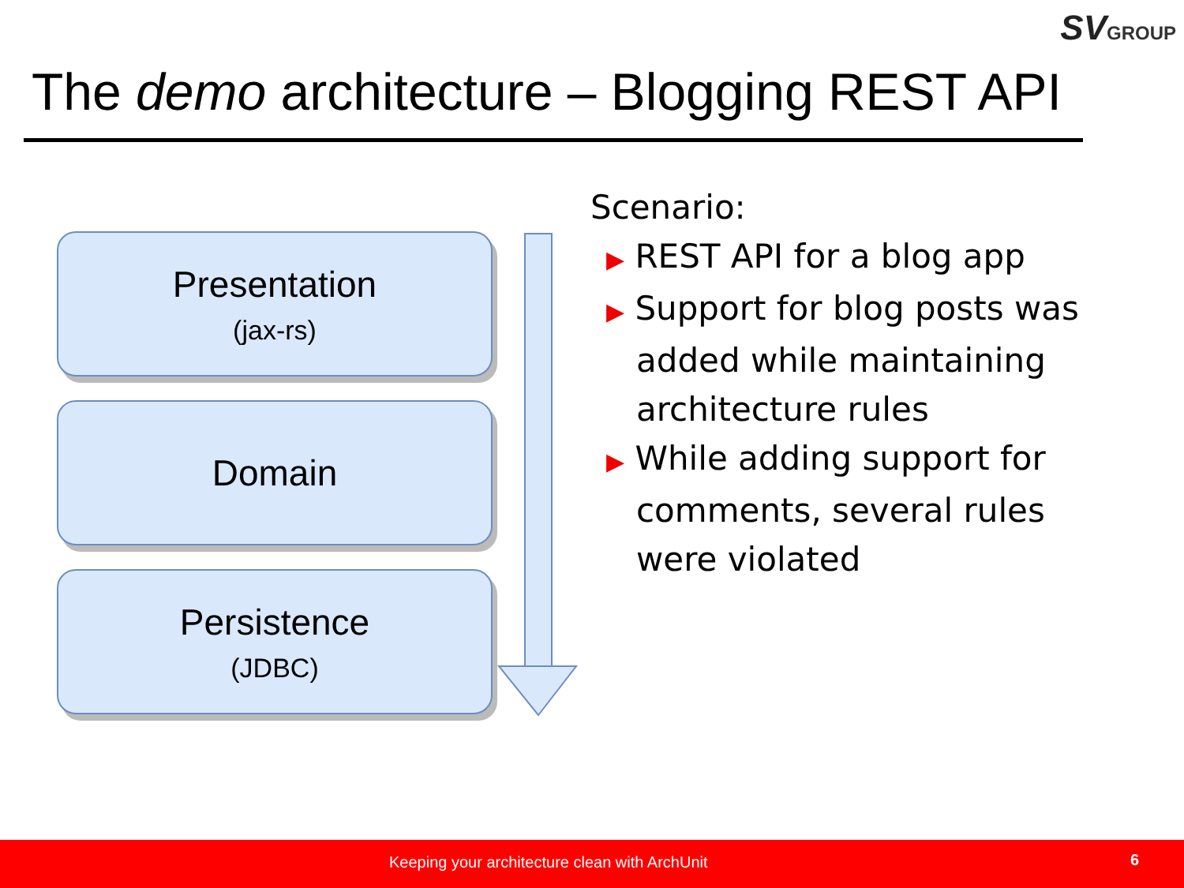SVGROUP
The demo architecture – Blogging REST API
Presentation
(jax-rs)
Domain
Persistence
(JDBC)
Scenario:
▶ REST API for a blog app
▶ Support for blog posts was added while maintaining architecture rules
▶ While adding support for comments, several rules were violated
Keeping your architecture clean with ArchUnit 6